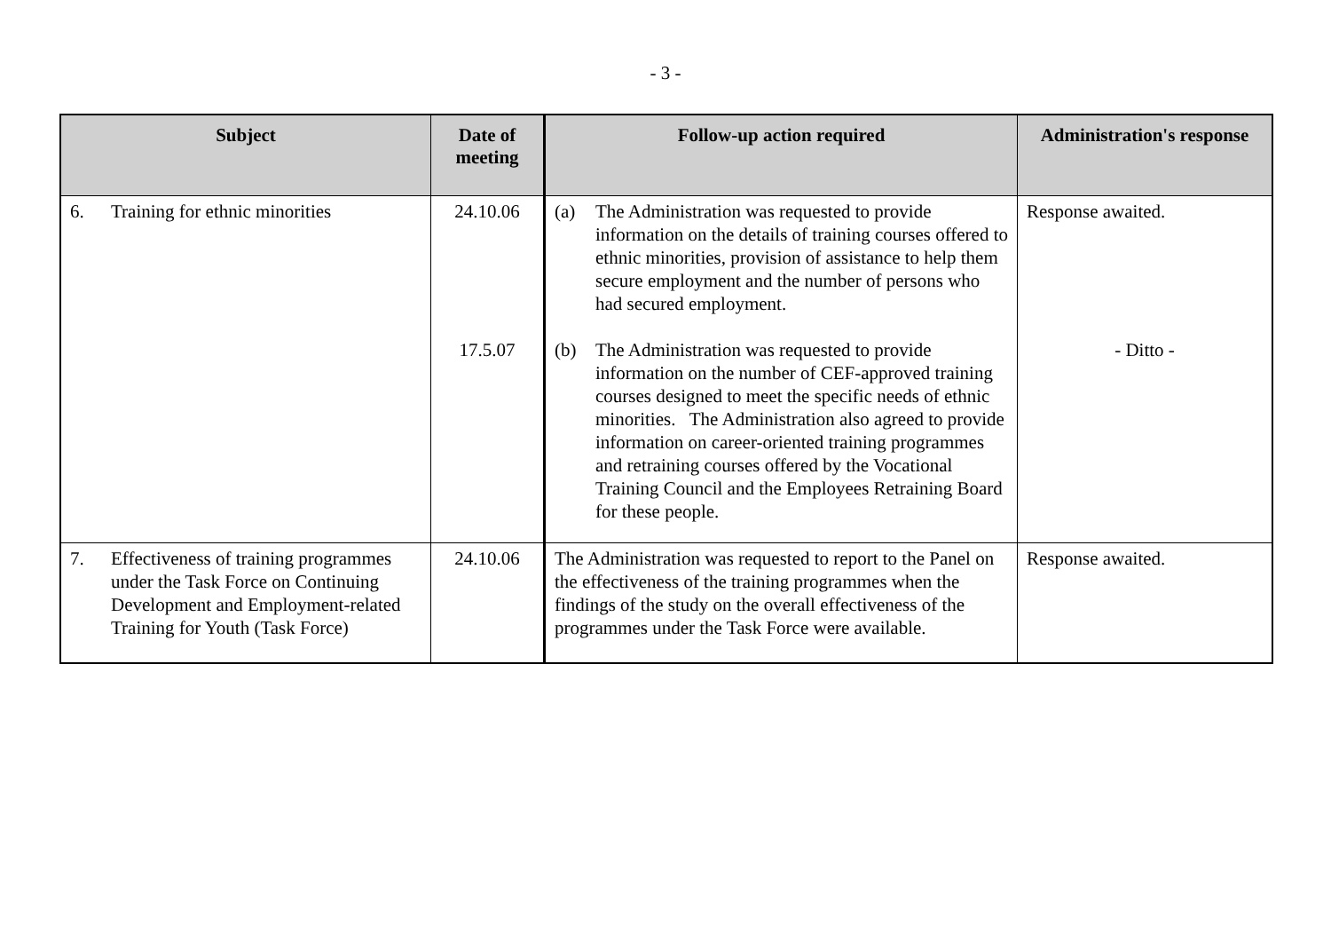- 3 -
| Subject | Date of meeting | Follow-up action required | Administration's response |
| --- | --- | --- | --- |
| 6. Training for ethnic minorities | 24.10.06 | (a) The Administration was requested to provide information on the details of training courses offered to ethnic minorities, provision of assistance to help them secure employment and the number of persons who had secured employment. | Response awaited. |
| | 17.5.07 | (b) The Administration was requested to provide information on the number of CEF-approved training courses designed to meet the specific needs of ethnic minorities. The Administration also agreed to provide information on career-oriented training programmes and retraining courses offered by the Vocational Training Council and the Employees Retraining Board for these people. | - Ditto - |
| 7. Effectiveness of training programmes under the Task Force on Continuing Development and Employment-related Training for Youth (Task Force) | 24.10.06 | The Administration was requested to report to the Panel on the effectiveness of the training programmes when the findings of the study on the overall effectiveness of the programmes under the Task Force were available. | Response awaited. |